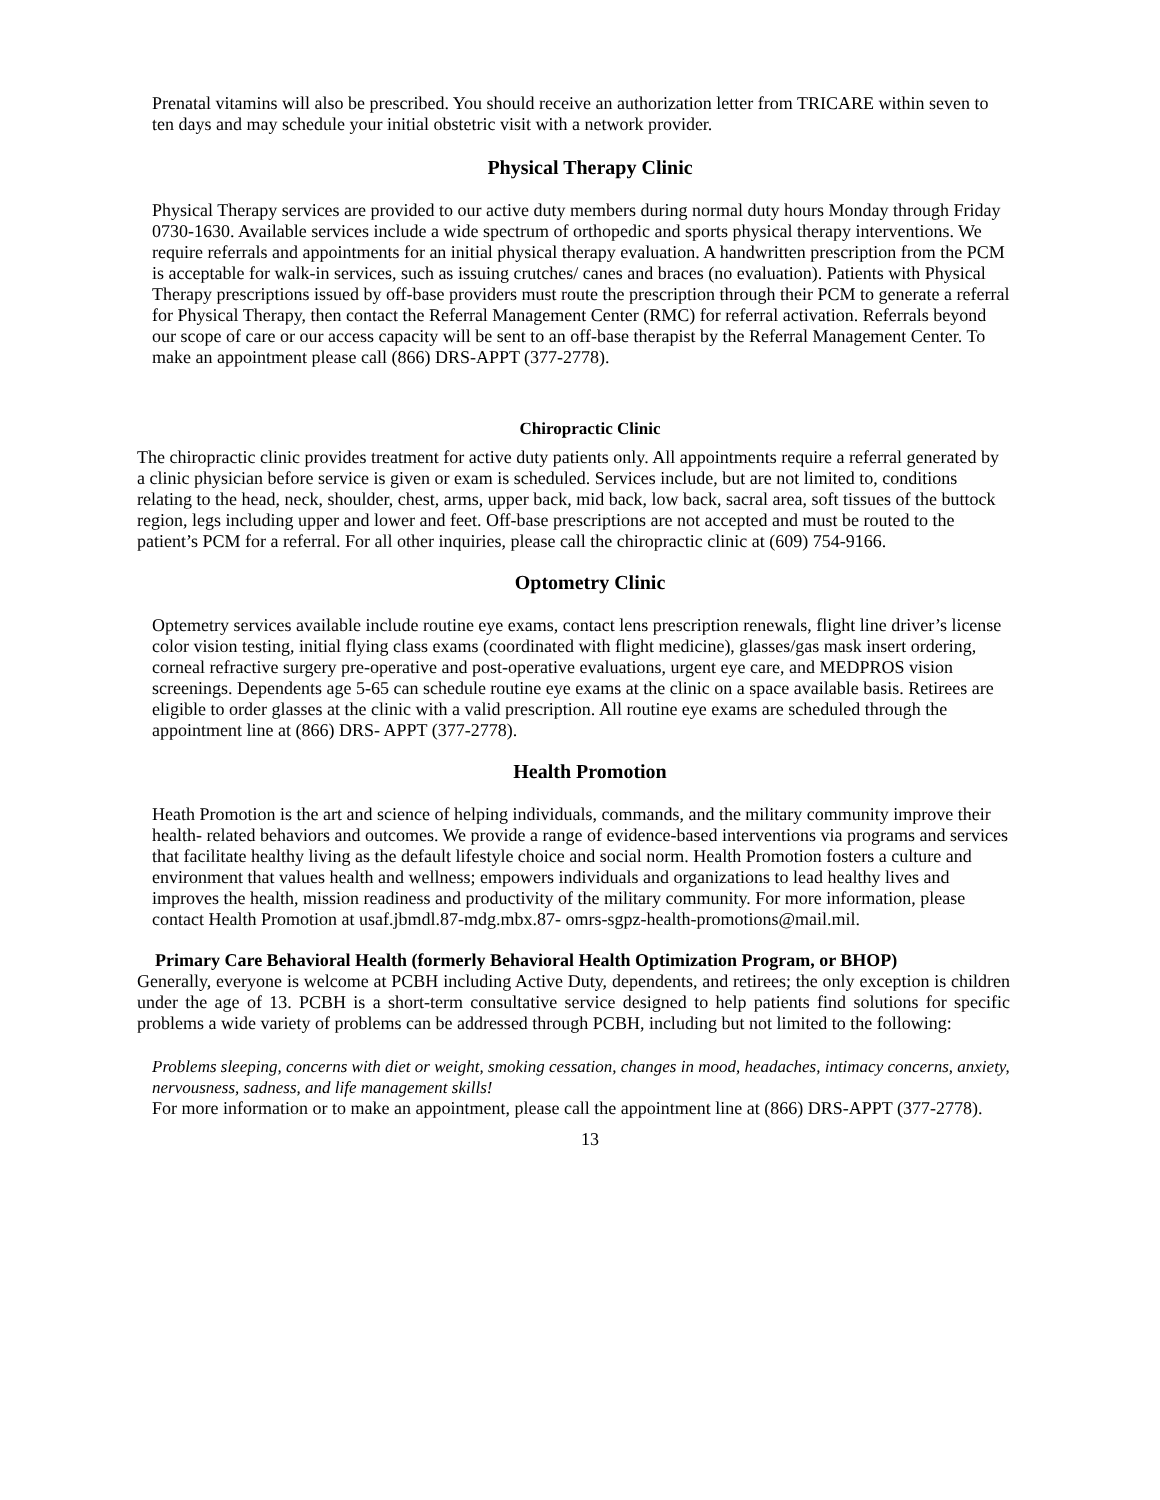Prenatal vitamins will also be prescribed. You should receive an authorization letter from TRICARE within seven to ten days and may schedule your initial obstetric visit with a network provider.
Physical Therapy Clinic
Physical Therapy services are provided to our active duty members during normal duty hours Monday through Friday 0730-1630. Available services include a wide spectrum of orthopedic and sports physical therapy interventions. We require referrals and appointments for an initial physical therapy evaluation. A handwritten prescription from the PCM is acceptable for walk-in services, such as issuing crutches/ canes and braces (no evaluation). Patients with Physical Therapy prescriptions issued by off-base providers must route the prescription through their PCM to generate a referral for Physical Therapy, then contact the Referral Management Center (RMC) for referral activation. Referrals beyond our scope of care or our access capacity will be sent to an off-base therapist by the Referral Management Center. To make an appointment please call (866) DRS-APPT (377-2778).
Chiropractic Clinic
The chiropractic clinic provides treatment for active duty patients only. All appointments require a referral generated by a clinic physician before service is given or exam is scheduled. Services include, but are not limited to, conditions relating to the head, neck, shoulder, chest, arms, upper back, mid back, low back, sacral area, soft tissues of the buttock region, legs including upper and lower and feet. Off-base prescriptions are not accepted and must be routed to the patient’s PCM for a referral. For all other inquiries, please call the chiropractic clinic at (609) 754-9166.
Optometry Clinic
Optemetry services available include routine eye exams, contact lens prescription renewals, flight line driver’s license color vision testing, initial flying class exams (coordinated with flight medicine), glasses/gas mask insert ordering, corneal refractive surgery pre-operative and post-operative evaluations, urgent eye care, and MEDPROS vision screenings. Dependents age 5-65 can schedule routine eye exams at the clinic on a space available basis. Retirees are eligible to order glasses at the clinic with a valid prescription. All routine eye exams are scheduled through the appointment line at (866) DRS- APPT (377-2778).
Health Promotion
Heath Promotion is the art and science of helping individuals, commands, and the military community improve their health- related behaviors and outcomes. We provide a range of evidence-based interventions via programs and services that facilitate healthy living as the default lifestyle choice and social norm. Health Promotion fosters a culture and environment that values health and wellness; empowers individuals and organizations to lead healthy lives and improves the health, mission readiness and productivity of the military community. For more information, please contact Health Promotion at usaf.jbmdl.87-mdg.mbx.87- omrs-sgpz-health-promotions@mail.mil.
Primary Care Behavioral Health (formerly Behavioral Health Optimization Program, or BHOP)
Generally, everyone is welcome at PCBH including Active Duty, dependents, and retirees; the only exception is children under the age of 13. PCBH is a short-term consultative service designed to help patients find solutions for specific problems a wide variety of problems can be addressed through PCBH, including but not limited to the following:
Problems sleeping, concerns with diet or weight, smoking cessation, changes in mood, headaches, intimacy concerns, anxiety, nervousness, sadness, and life management skills!
For more information or to make an appointment, please call the appointment line at (866) DRS-APPT (377-2778).
13